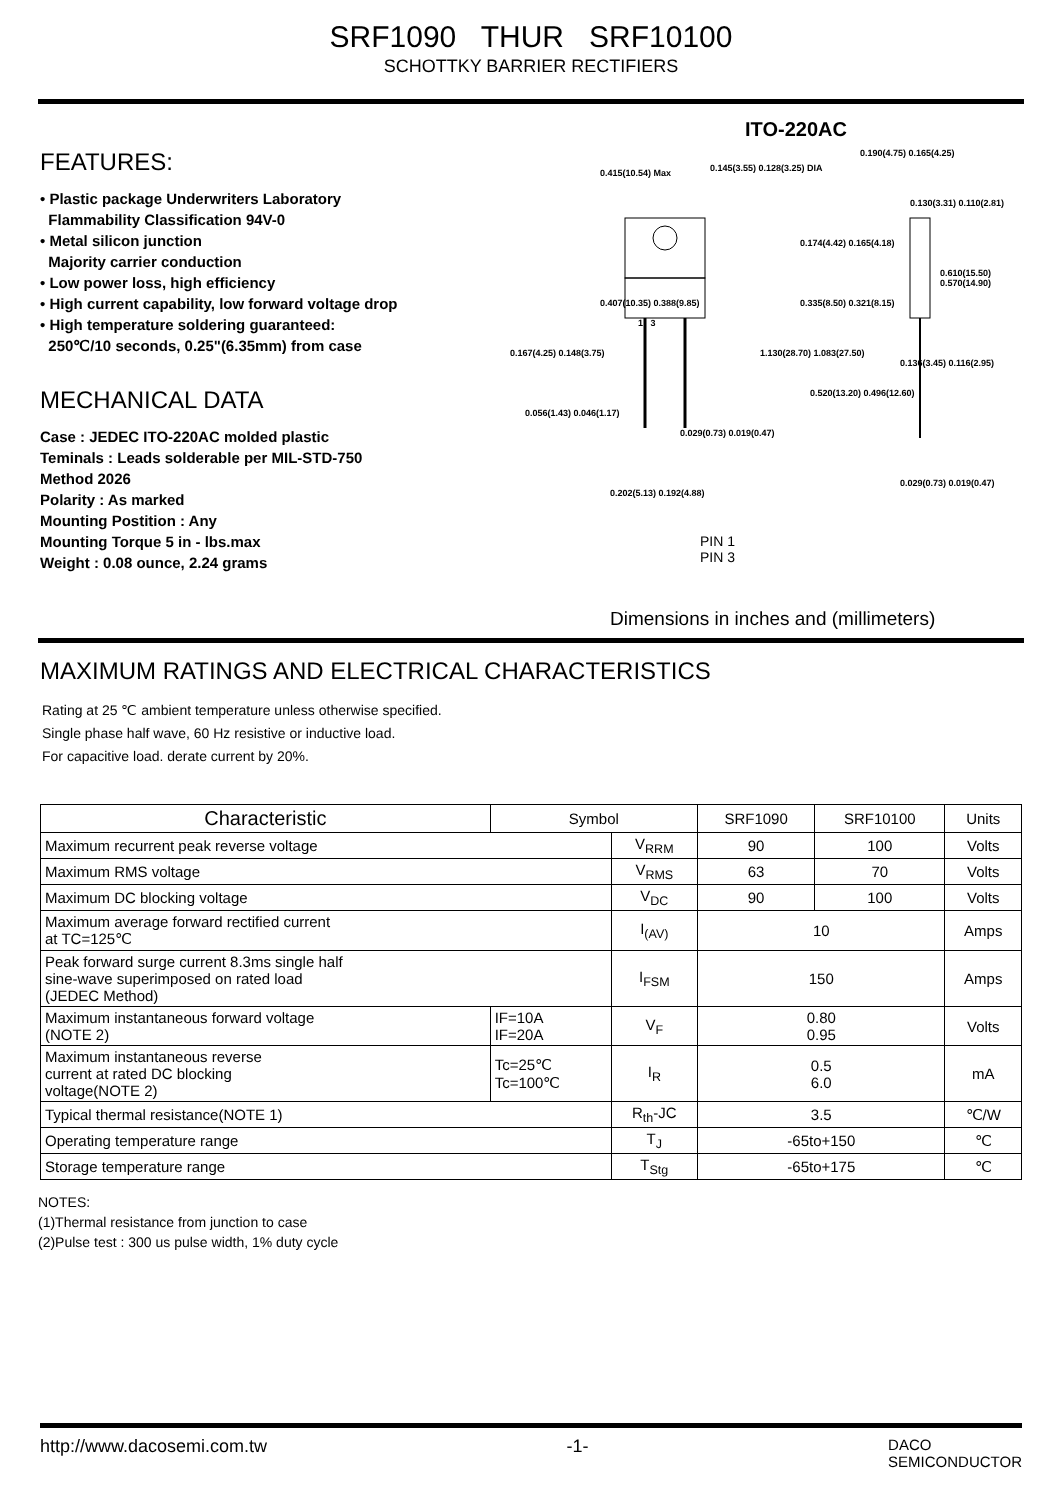SRF1090 THUR SRF10100
SCHOTTKY BARRIER RECTIFIERS
FEATURES:
• Plastic package Underwriters Laboratory
Flammability Classification 94V-0
• Metal silicon junction
Majority carrier conduction
• Low power loss, high efficiency
• High current capability, low forward voltage drop
• High temperature soldering guaranteed:
250℃/10 seconds, 0.25"(6.35mm) from case
MECHANICAL DATA
Case : JEDEC ITO-220AC molded plastic
Teminals : Leads solderable per MIL-STD-750
Method 2026
Polarity : As marked
Mounting Postition : Any
Mounting Torque 5 in - lbs.max
Weight : 0.08 ounce, 2.24 grams
ITO-220AC
0.415(10.54) Max 0.145(3.55) 0.128(3.25) DIA
0.190(4.75) 0.165(4.25)
0.130(3.31) 0.110(2.81)
0.610(15.50) 0.570(14.90)
0.174(4.42) 0.165(4.18)
0.407(10.35) 0.388(9.85) 0.335(8.50) 0.321(8.15)
1 3
0.167(4.25) 0.148(3.75) 1.130(28.70) 1.083(27.50)
0.136(3.45) 0.116(2.95)
0.520(13.20) 0.496(12.60)
0.056(1.43) 0.046(1.17)
0.029(0.73) 0.019(0.47)
0.029(0.73) 0.019(0.47)
0.202(5.13) 0.192(4.88)
PIN 1
PIN 3
Dimensions in inches and (millimeters)
MAXIMUM RATINGS AND ELECTRICAL CHARACTERISTICS
Rating at 25 ℃ ambient temperature unless otherwise specified.
Single phase half wave, 60 Hz resistive or inductive load.
For capacitive load. derate current by 20%.
| Characteristic | Symbol | | SRF1090 | SRF10100 | Units |
| --- | --- | --- | --- | --- | --- |
| Maximum recurrent peak reverse voltage | | V<sub>RRM</sub> | 90 | 100 | Volts |
| Maximum RMS voltage | | V<sub>RMS</sub> | 63 | 70 | Volts |
| Maximum DC blocking voltage | | V<sub>DC</sub> | 90 | 100 | Volts |
| Maximum average forward rectified current at TC=125℃ | | I<sub>(AV)</sub> | 10 | | Amps |
| Peak forward surge current 8.3ms single half sine-wave superimposed on rated load (JEDEC Method) | | I<sub>FSM</sub> | 150 | | Amps |
| Maximum instantaneous forward voltage (NOTE 2) | IF=10A IF=20A | V<sub>F</sub> | 0.80 0.95 | | Volts |
| Maximum instantaneous reverse current at rated DC blocking voltage(NOTE 2) | Tc=25℃ Tc=100℃ | I<sub>R</sub> | 0.5 6.0 | | mA |
| Typical thermal resistance(NOTE 1) | | R<sub>th</sub>-JC | 3.5 | | ℃/W |
| Operating temperature range | | T<sub>J</sub> | -65to+150 | | ℃ |
| Storage temperature range | | T<sub>Stg</sub> | -65to+175 | | ℃ |
NOTES:
(1)Thermal resistance from junction to case
(2)Pulse test : 300 us pulse width, 1% duty cycle
http://www.dacosemi.com.tw -1- DACO
SEMICONDUCTOR